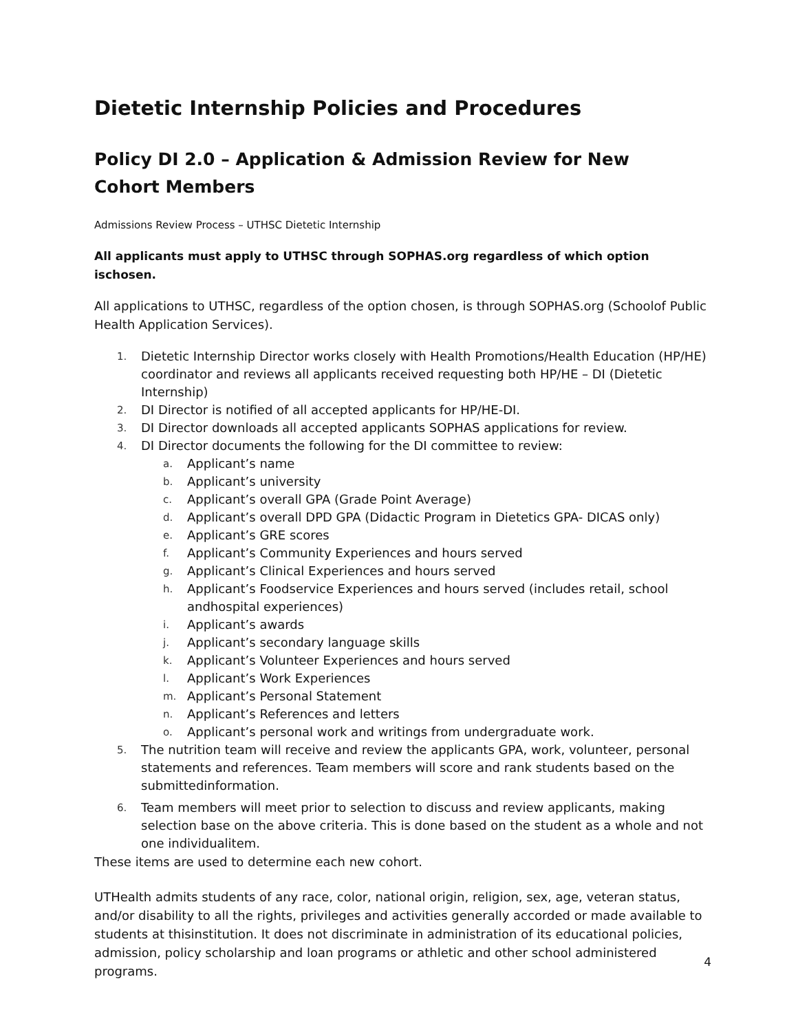Dietetic Internship Policies and Procedures
Policy DI 2.0 – Application & Admission Review for New
Cohort Members
Admissions Review Process – UTHSC Dietetic Internship
All applicants must apply to UTHSC through SOPHAS.org regardless of which option ischosen.
All applications to UTHSC, regardless of the option chosen, is through SOPHAS.org (Schoolof Public Health Application Services).
1. Dietetic Internship Director works closely with Health Promotions/Health Education (HP/HE) coordinator and reviews all applicants received requesting both HP/HE – DI (Dietetic Internship)
2. DI Director is notified of all accepted applicants for HP/HE-DI.
3. DI Director downloads all accepted applicants SOPHAS applications for review.
4. DI Director documents the following for the DI committee to review:
a. Applicant’s name
b. Applicant’s university
c. Applicant’s overall GPA (Grade Point Average)
d. Applicant’s overall DPD GPA (Didactic Program in Dietetics GPA- DICAS only)
e. Applicant’s GRE scores
f. Applicant’s Community Experiences and hours served
g. Applicant’s Clinical Experiences and hours served
h. Applicant’s Foodservice Experiences and hours served (includes retail, school andhospital experiences)
i. Applicant’s awards
j. Applicant’s secondary language skills
k. Applicant’s Volunteer Experiences and hours served
l. Applicant’s Work Experiences
m. Applicant’s Personal Statement
n. Applicant’s References and letters
o. Applicant’s personal work and writings from undergraduate work.
5. The nutrition team will receive and review the applicants GPA, work, volunteer, personal statements and references. Team members will score and rank students based on the submittedinformation.
6. Team members will meet prior to selection to discuss and review applicants, making selection base on the above criteria. This is done based on the student as a whole and not one individualitem.
These items are used to determine each new cohort.
UTHealth admits students of any race, color, national origin, religion, sex, age, veteran status, and/or disability to all the rights, privileges and activities generally accorded or made available to students at thisinstitution. It does not discriminate in administration of its educational policies, admission, policy scholarship and loan programs or athletic and other school administered programs.
4